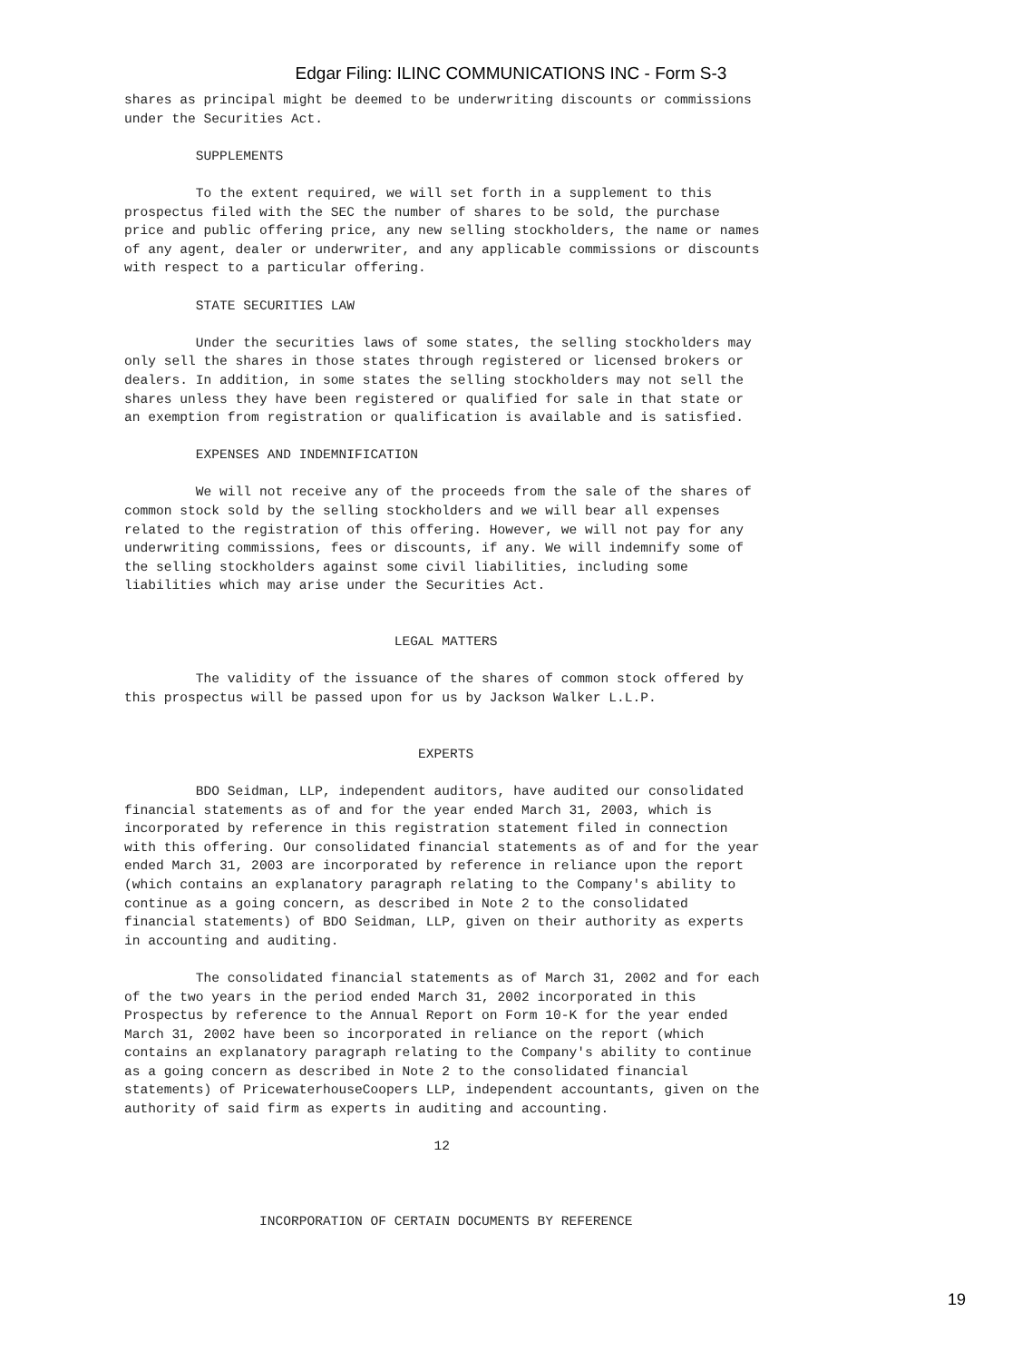Edgar Filing: ILINC COMMUNICATIONS INC - Form S-3
shares as principal might be deemed to be underwriting discounts or commissions
under the Securities Act.

         SUPPLEMENTS

         To the extent required, we will set forth in a supplement to this
prospectus filed with the SEC the number of shares to be sold, the purchase
price and public offering price, any new selling stockholders, the name or names
of any agent, dealer or underwriter, and any applicable commissions or discounts
with respect to a particular offering.

         STATE SECURITIES LAW

         Under the securities laws of some states, the selling stockholders may
only sell the shares in those states through registered or licensed brokers or
dealers. In addition, in some states the selling stockholders may not sell the
shares unless they have been registered or qualified for sale in that state or
an exemption from registration or qualification is available and is satisfied.

         EXPENSES AND INDEMNIFICATION

         We will not receive any of the proceeds from the sale of the shares of
common stock sold by the selling stockholders and we will bear all expenses
related to the registration of this offering. However, we will not pay for any
underwriting commissions, fees or discounts, if any. We will indemnify some of
the selling stockholders against some civil liabilities, including some
liabilities which may arise under the Securities Act.


                                  LEGAL MATTERS

         The validity of the issuance of the shares of common stock offered by
this prospectus will be passed upon for us by Jackson Walker L.L.P.


                                     EXPERTS

         BDO Seidman, LLP, independent auditors, have audited our consolidated
financial statements as of and for the year ended March 31, 2003, which is
incorporated by reference in this registration statement filed in connection
with this offering. Our consolidated financial statements as of and for the year
ended March 31, 2003 are incorporated by reference in reliance upon the report
(which contains an explanatory paragraph relating to the Company's ability to
continue as a going concern, as described in Note 2 to the consolidated
financial statements) of BDO Seidman, LLP, given on their authority as experts
in accounting and auditing.

         The consolidated financial statements as of March 31, 2002 and for each
of the two years in the period ended March 31, 2002 incorporated in this
Prospectus by reference to the Annual Report on Form 10-K for the year ended
March 31, 2002 have been so incorporated in reliance on the report (which
contains an explanatory paragraph relating to the Company's ability to continue
as a going concern as described in Note 2 to the consolidated financial
statements) of PricewaterhouseCoopers LLP, independent accountants, given on the
authority of said firm as experts in auditing and accounting.

                                       12



                 INCORPORATION OF CERTAIN DOCUMENTS BY REFERENCE
19